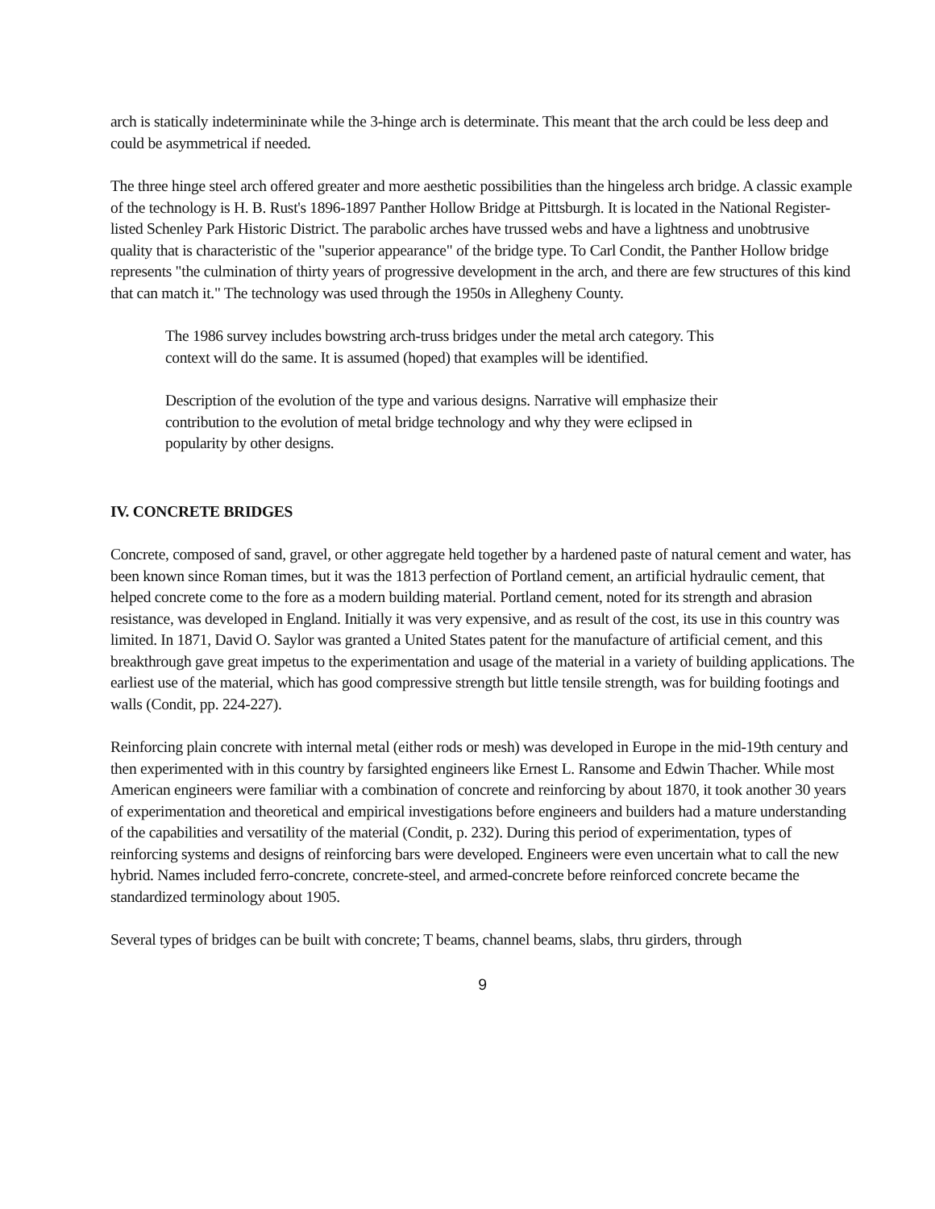arch is statically indetermininate while the 3-hinge arch is determinate. This meant that the arch could be less deep and could be asymmetrical if needed.
The three hinge steel arch offered greater and more aesthetic possibilities than the hingeless arch bridge. A classic example of the technology is H. B. Rust's 1896-1897 Panther Hollow Bridge at Pittsburgh. It is located in the National Register-listed Schenley Park Historic District. The parabolic arches have trussed webs and have a lightness and unobtrusive quality that is characteristic of the "superior appearance" of the bridge type. To Carl Condit, the Panther Hollow bridge represents "the culmination of thirty years of progressive development in the arch, and there are few structures of this kind that can match it." The technology was used through the 1950s in Allegheny County.
The 1986 survey includes bowstring arch-truss bridges under the metal arch category. This context will do the same. It is assumed (hoped) that examples will be identified.
Description of the evolution of the type and various designs. Narrative will emphasize their contribution to the evolution of metal bridge technology and why they were eclipsed in popularity by other designs.
IV. CONCRETE BRIDGES
Concrete, composed of sand, gravel, or other aggregate held together by a hardened paste of natural cement and water, has been known since Roman times, but it was the 1813 perfection of Portland cement, an artificial hydraulic cement, that helped concrete come to the fore as a modern building material. Portland cement, noted for its strength and abrasion resistance, was developed in England. Initially it was very expensive, and as result of the cost, its use in this country was limited. In 1871, David O. Saylor was granted a United States patent for the manufacture of artificial cement, and this breakthrough gave great impetus to the experimentation and usage of the material in a variety of building applications. The earliest use of the material, which has good compressive strength but little tensile strength, was for building footings and walls (Condit, pp. 224-227).
Reinforcing plain concrete with internal metal (either rods or mesh) was developed in Europe in the mid-19th century and then experimented with in this country by farsighted engineers like Ernest L. Ransome and Edwin Thacher. While most American engineers were familiar with a combination of concrete and reinforcing by about 1870, it took another 30 years of experimentation and theoretical and empirical investigations before engineers and builders had a mature understanding of the capabilities and versatility of the material (Condit, p. 232). During this period of experimentation, types of reinforcing systems and designs of reinforcing bars were developed. Engineers were even uncertain what to call the new hybrid. Names included ferro-concrete, concrete-steel, and armed-concrete before reinforced concrete became the standardized terminology about 1905.
Several types of bridges can be built with concrete; T beams, channel beams, slabs, thru girders, through
9